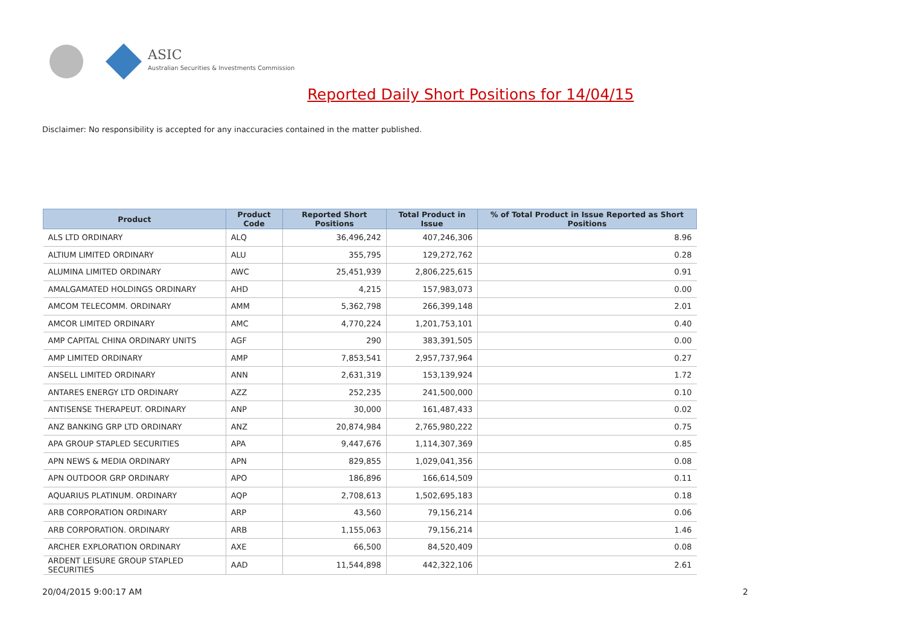ASIC
Australian Securities & Investments Commission
Reported Daily Short Positions for 14/04/15
Disclaimer: No responsibility is accepted for any inaccuracies contained in the matter published.
| Product | Product Code | Reported Short Positions | Total Product in Issue | % of Total Product in Issue Reported as Short Positions |
| --- | --- | --- | --- | --- |
| ALS LTD ORDINARY | ALQ | 36,496,242 | 407,246,306 | 8.96 |
| ALTIUM LIMITED ORDINARY | ALU | 355,795 | 129,272,762 | 0.28 |
| ALUMINA LIMITED ORDINARY | AWC | 25,451,939 | 2,806,225,615 | 0.91 |
| AMALGAMATED HOLDINGS ORDINARY | AHD | 4,215 | 157,983,073 | 0.00 |
| AMCOM TELECOMM. ORDINARY | AMM | 5,362,798 | 266,399,148 | 2.01 |
| AMCOR LIMITED ORDINARY | AMC | 4,770,224 | 1,201,753,101 | 0.40 |
| AMP CAPITAL CHINA ORDINARY UNITS | AGF | 290 | 383,391,505 | 0.00 |
| AMP LIMITED ORDINARY | AMP | 7,853,541 | 2,957,737,964 | 0.27 |
| ANSELL LIMITED ORDINARY | ANN | 2,631,319 | 153,139,924 | 1.72 |
| ANTARES ENERGY LTD ORDINARY | AZZ | 252,235 | 241,500,000 | 0.10 |
| ANTISENSE THERAPEUT. ORDINARY | ANP | 30,000 | 161,487,433 | 0.02 |
| ANZ BANKING GRP LTD ORDINARY | ANZ | 20,874,984 | 2,765,980,222 | 0.75 |
| APA GROUP STAPLED SECURITIES | APA | 9,447,676 | 1,114,307,369 | 0.85 |
| APN NEWS & MEDIA ORDINARY | APN | 829,855 | 1,029,041,356 | 0.08 |
| APN OUTDOOR GRP ORDINARY | APO | 186,896 | 166,614,509 | 0.11 |
| AQUARIUS PLATINUM. ORDINARY | AQP | 2,708,613 | 1,502,695,183 | 0.18 |
| ARB CORPORATION ORDINARY | ARP | 43,560 | 79,156,214 | 0.06 |
| ARB CORPORATION. ORDINARY | ARB | 1,155,063 | 79,156,214 | 1.46 |
| ARCHER EXPLORATION ORDINARY | AXE | 66,500 | 84,520,409 | 0.08 |
| ARDENT LEISURE GROUP STAPLED SECURITIES | AAD | 11,544,898 | 442,322,106 | 2.61 |
20/04/2015 9:00:17 AM 2